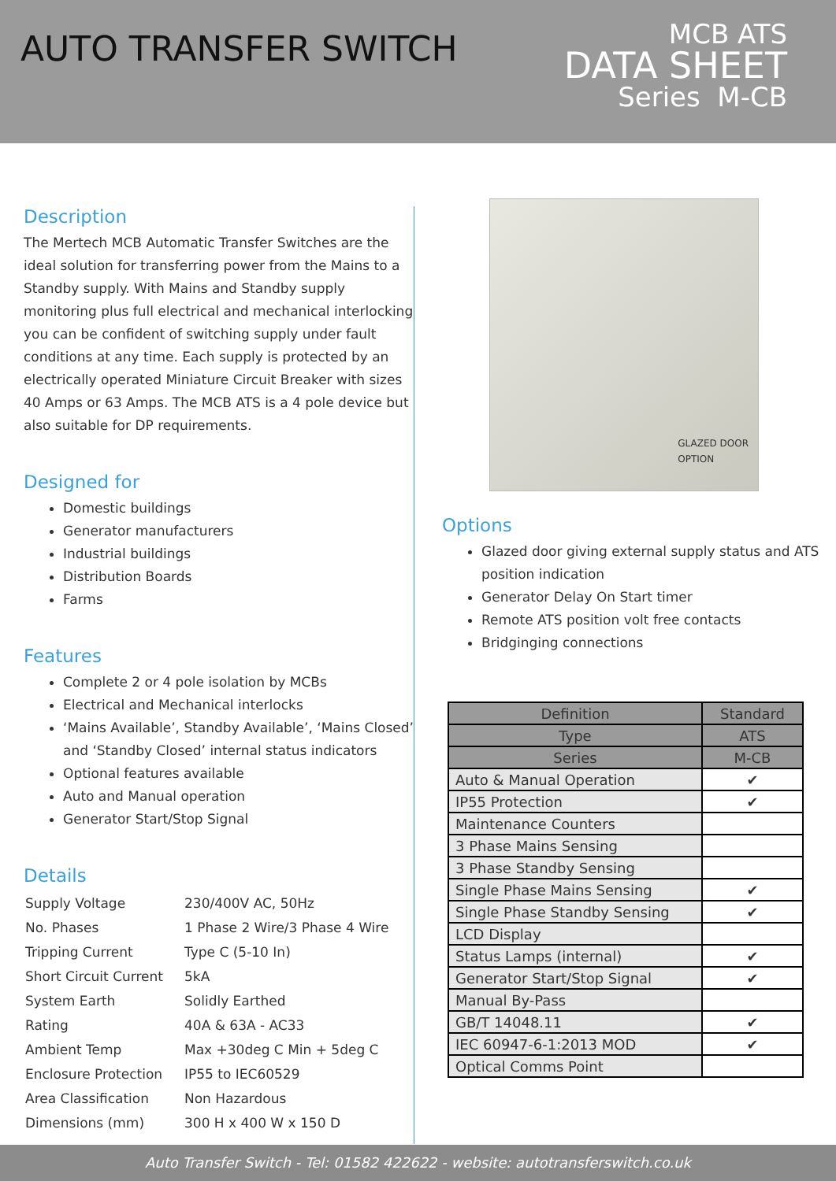AUTO TRANSFER SWITCH
MCB ATS
DATA SHEET
Series M-CB
Description
The Mertech MCB Automatic Transfer Switches are the ideal solution for transferring power from the Mains to a Standby supply. With Mains and Standby supply monitoring plus full electrical and mechanical interlocking you can be confident of switching supply under fault conditions at any time. Each supply is protected by an electrically operated Miniature Circuit Breaker with sizes 40 Amps or 63 Amps. The MCB ATS is a 4 pole device but also suitable for DP requirements.
Designed for
Domestic buildings
Generator manufacturers
Industrial buildings
Distribution Boards
Farms
Features
Complete 2 or 4 pole isolation by MCBs
Electrical and Mechanical interlocks
‘Mains Available’, Standby Available’, ‘Mains Closed’ and ‘Standby Closed’ internal status indicators
Optional features available
Auto and Manual operation
Generator Start/Stop Signal
Details
| Supply Voltage | 230/400V AC, 50Hz |
| No. Phases | 1 Phase 2 Wire/3 Phase 4 Wire |
| Tripping Current | Type C (5-10 In) |
| Short Circuit Current | 5kA |
| System Earth | Solidly Earthed |
| Rating | 40A & 63A - AC33 |
| Ambient Temp | Max +30deg C Min + 5deg C |
| Enclosure Protection | IP55 to IEC60529 |
| Area Classification | Non Hazardous |
| Dimensions (mm) | 300 H x 400 W x 150 D |
GLAZED DOOR
OPTION
Options
Glazed door giving external supply status and ATS position indication
Generator Delay On Start timer
Remote ATS position volt free contacts
Bridgin­ging connections
| Definition | Standard |
| --- | --- |
| Type | ATS |
| Series | M-CB |
| Auto & Manual Operation | ✔ |
| IP55 Protection | ✔ |
| Maintenance Counters | |
| 3 Phase Mains Sensing | |
| 3 Phase Standby Sensing | |
| Single Phase Mains Sensing | ✔ |
| Single Phase Standby Sensing | ✔ |
| LCD Display | |
| Status Lamps (internal) | ✔ |
| Generator Start/Stop Signal | ✔ |
| Manual By-Pass | |
| GB/T 14048.11 | ✔ |
| IEC 60947-6-1:2013 MOD | ✔ |
| Optical Comms Point | |
Auto Transfer Switch - Tel: 01582 422622 - website: autotransferswitch.co.uk